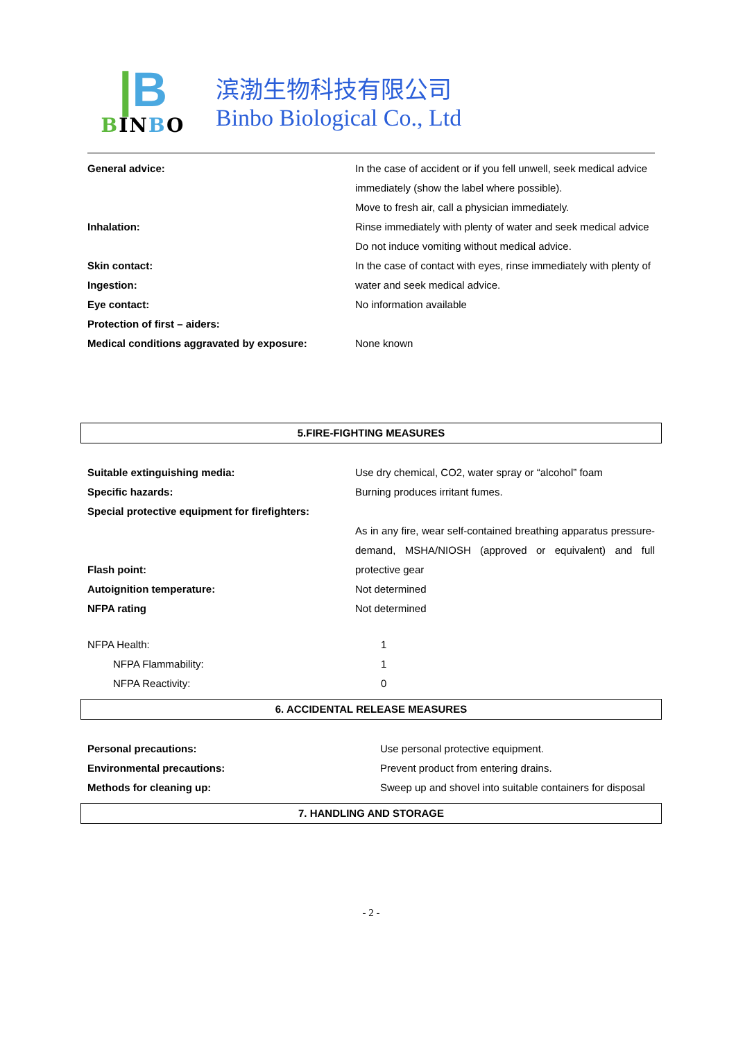|B
BINBO
滨渤生物科技有限公司
Binbo Biological Co., Ltd
General advice: In the case of accident or if you fell unwell, seek medical advice immediately (show the label where possible).
Move to fresh air, call a physician immediately.
Inhalation: Rinse immediately with plenty of water and seek medical advice
Do not induce vomiting without medical advice.
Skin contact:
Ingestion:
In the case of contact with eyes, rinse immediately with plenty of water and seek medical advice.
Eye contact: No information available
Protection of first – aiders:
Medical conditions aggravated by exposure: None known
5.FIRE-FIGHTING MEASURES
Suitable extinguishing media: Use dry chemical, CO2, water spray or “alcohol” foam
Specific hazards: Burning produces irritant fumes.
Special protective equipment for firefighters:
Flash point: As in any fire, wear self-contained breathing apparatus pressure-demand, MSHA/NIOSH (approved or equivalent) and full protective gear
Autoignition temperature: Not determined
NFPA rating Not determined
NFPA Health: 1
NFPA Flammability: 1
NFPA Reactivity: 0
6. ACCIDENTAL RELEASE MEASURES
Personal precautions: Use personal protective equipment.
Environmental precautions: Prevent product from entering drains.
Methods for cleaning up: Sweep up and shovel into suitable containers for disposal
7. HANDLING AND STORAGE
- 2 -